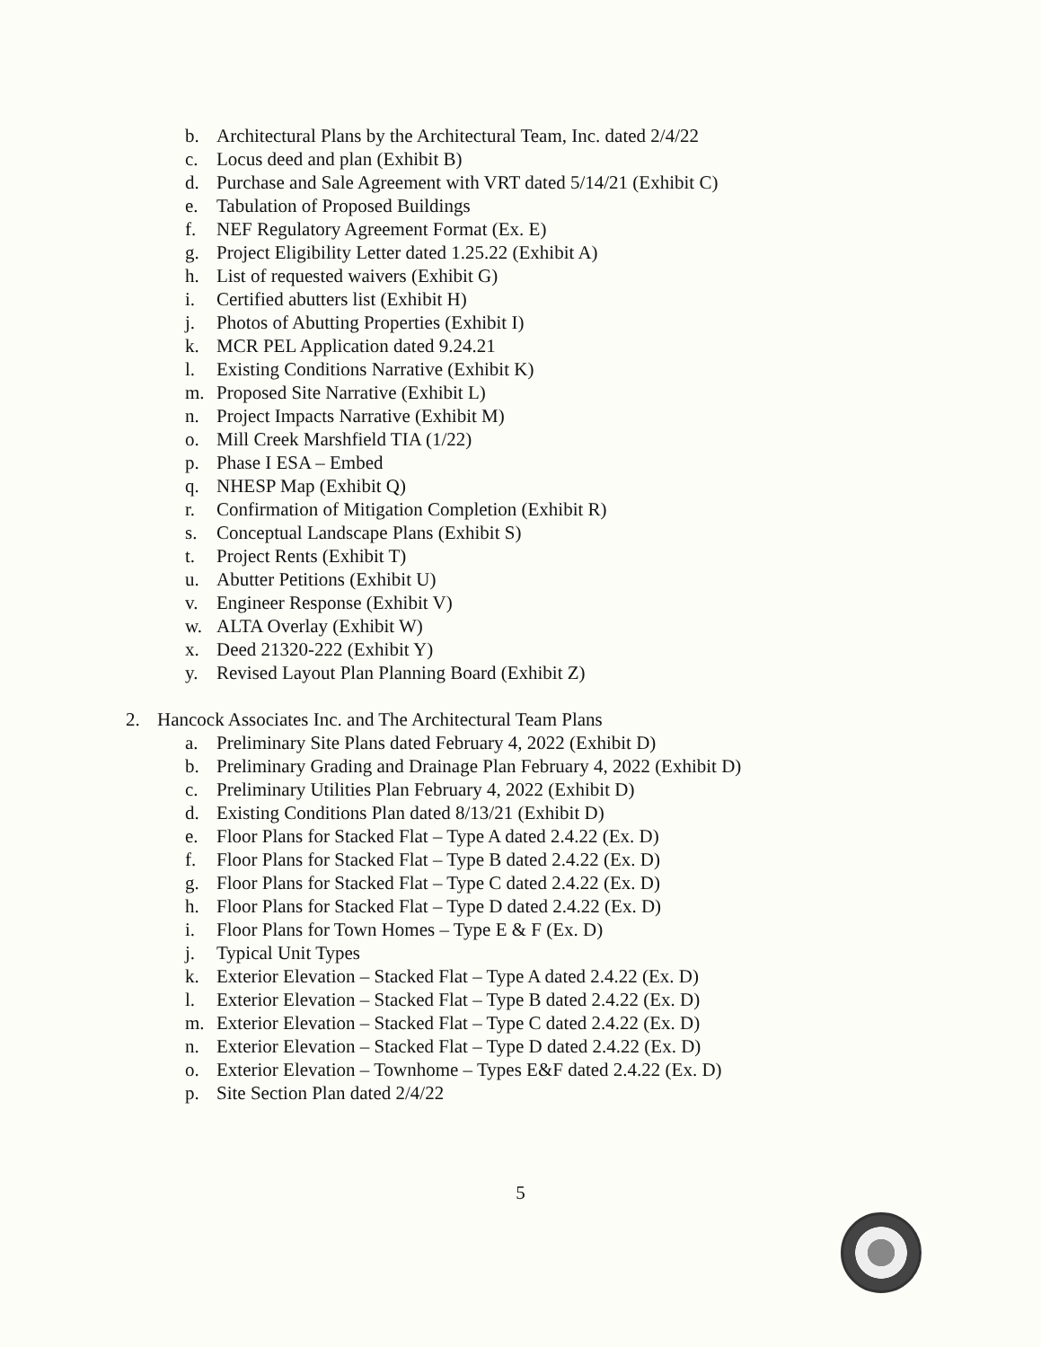b. Architectural Plans by the Architectural Team, Inc. dated 2/4/22
c. Locus deed and plan (Exhibit B)
d. Purchase and Sale Agreement with VRT dated 5/14/21 (Exhibit C)
e. Tabulation of Proposed Buildings
f. NEF Regulatory Agreement Format (Ex. E)
g. Project Eligibility Letter dated 1.25.22 (Exhibit A)
h. List of requested waivers (Exhibit G)
i. Certified abutters list (Exhibit H)
j. Photos of Abutting Properties (Exhibit I)
k. MCR PEL Application dated 9.24.21
l. Existing Conditions Narrative (Exhibit K)
m. Proposed Site Narrative (Exhibit L)
n. Project Impacts Narrative (Exhibit M)
o. Mill Creek Marshfield TIA (1/22)
p. Phase I ESA – Embed
q. NHESP Map (Exhibit Q)
r. Confirmation of Mitigation Completion (Exhibit R)
s. Conceptual Landscape Plans (Exhibit S)
t. Project Rents (Exhibit T)
u. Abutter Petitions (Exhibit U)
v. Engineer Response (Exhibit V)
w. ALTA Overlay (Exhibit W)
x. Deed 21320-222 (Exhibit Y)
y. Revised Layout Plan Planning Board (Exhibit Z)
2. Hancock Associates Inc. and The Architectural Team Plans
a. Preliminary Site Plans dated February 4, 2022 (Exhibit D)
b. Preliminary Grading and Drainage Plan February 4, 2022 (Exhibit D)
c. Preliminary Utilities Plan February 4, 2022 (Exhibit D)
d. Existing Conditions Plan dated 8/13/21 (Exhibit D)
e. Floor Plans for Stacked Flat – Type A dated 2.4.22 (Ex. D)
f. Floor Plans for Stacked Flat – Type B dated 2.4.22 (Ex. D)
g. Floor Plans for Stacked Flat – Type C dated 2.4.22 (Ex. D)
h. Floor Plans for Stacked Flat – Type D dated 2.4.22 (Ex. D)
i. Floor Plans for Town Homes – Type E & F (Ex. D)
j. Typical Unit Types
k. Exterior Elevation – Stacked Flat – Type A dated 2.4.22 (Ex. D)
l. Exterior Elevation – Stacked Flat – Type B dated 2.4.22 (Ex. D)
m. Exterior Elevation – Stacked Flat – Type C dated 2.4.22 (Ex. D)
n. Exterior Elevation – Stacked Flat – Type D dated 2.4.22 (Ex. D)
o. Exterior Elevation – Townhome – Types E&F dated 2.4.22 (Ex. D)
p. Site Section Plan dated 2/4/22
5